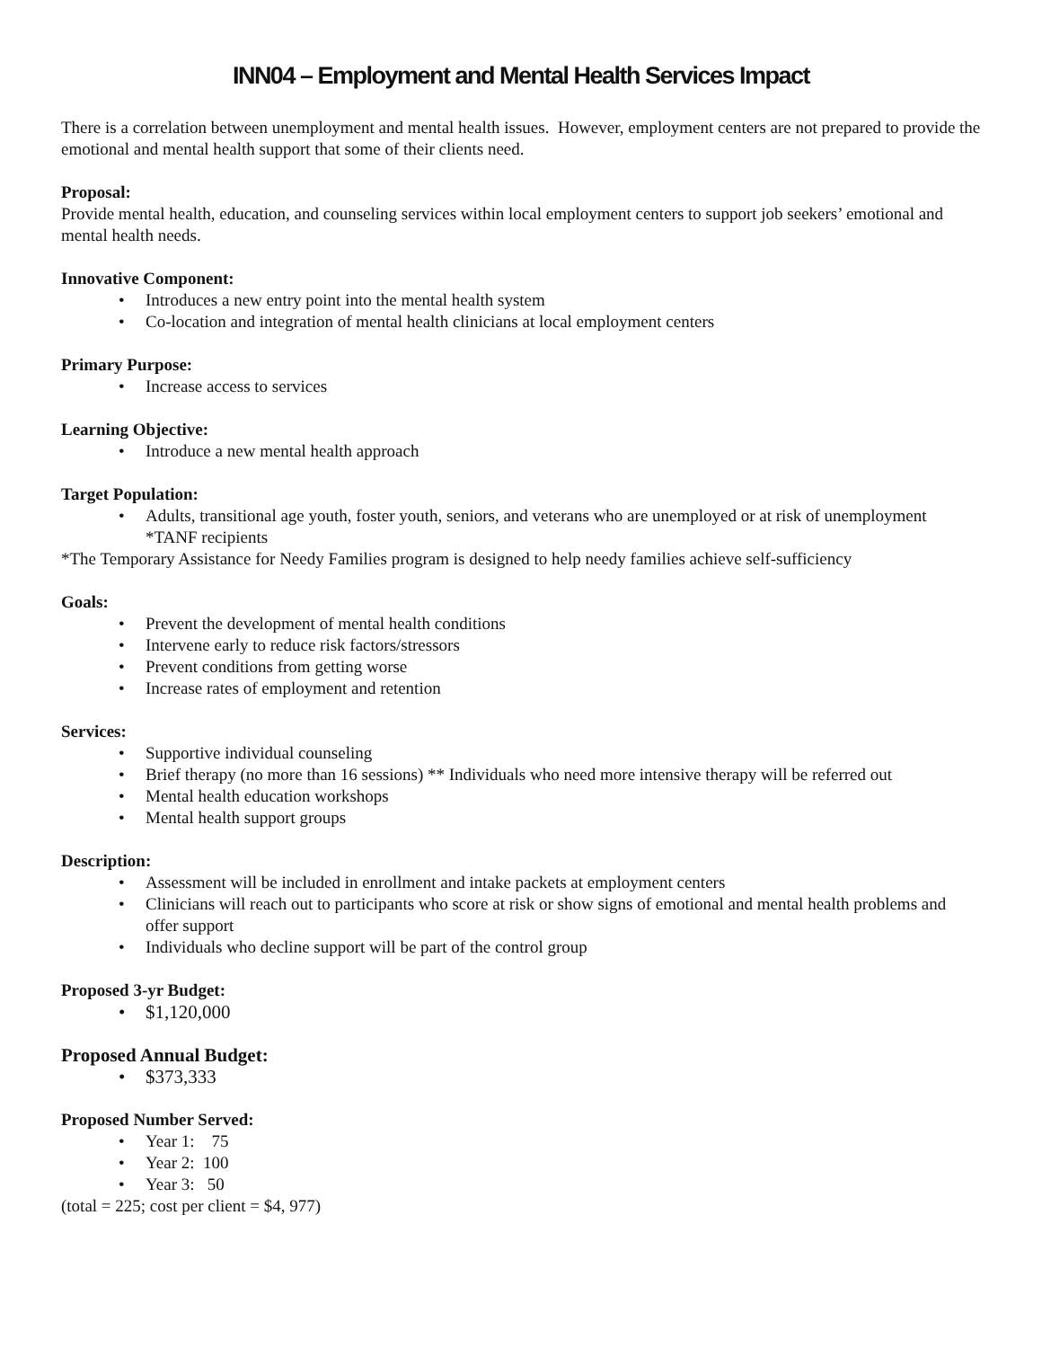INN04 – Employment and Mental Health Services Impact
There is a correlation between unemployment and mental health issues. However, employment centers are not prepared to provide the emotional and mental health support that some of their clients need.
Proposal:
Provide mental health, education, and counseling services within local employment centers to support job seekers’ emotional and mental health needs.
Innovative Component:
• Introduces a new entry point into the mental health system
• Co-location and integration of mental health clinicians at local employment centers
Primary Purpose:
• Increase access to services
Learning Objective:
• Introduce a new mental health approach
Target Population:
• Adults, transitional age youth, foster youth, seniors, and veterans who are unemployed or at risk of unemployment *TANF recipients
*The Temporary Assistance for Needy Families program is designed to help needy families achieve self-sufficiency
Goals:
• Prevent the development of mental health conditions
• Intervene early to reduce risk factors/stressors
• Prevent conditions from getting worse
• Increase rates of employment and retention
Services:
• Supportive individual counseling
• Brief therapy (no more than 16 sessions) ** Individuals who need more intensive therapy will be referred out
• Mental health education workshops
• Mental health support groups
Description:
• Assessment will be included in enrollment and intake packets at employment centers
• Clinicians will reach out to participants who score at risk or show signs of emotional and mental health problems and offer support
• Individuals who decline support will be part of the control group
Proposed 3-yr Budget:
• $1,120,000
Proposed Annual Budget:
• $373,333
Proposed Number Served:
• Year 1: 75
• Year 2: 100
• Year 3: 50
(total = 225; cost per client = $4, 977)